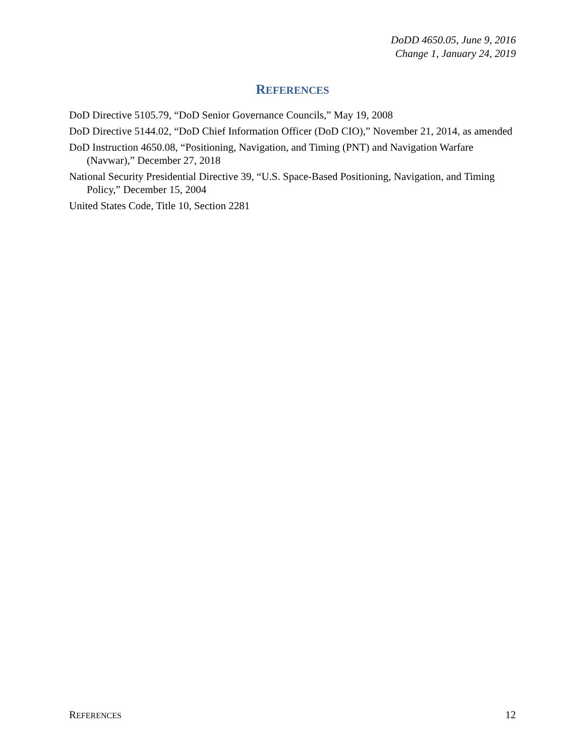DoDD 4650.05, June 9, 2016
Change 1, January 24, 2019
REFERENCES
DoD Directive 5105.79, “DoD Senior Governance Councils,” May 19, 2008
DoD Directive 5144.02, “DoD Chief Information Officer (DoD CIO),” November 21, 2014, as amended
DoD Instruction 4650.08, “Positioning, Navigation, and Timing (PNT) and Navigation Warfare (Navwar),” December 27, 2018
National Security Presidential Directive 39, “U.S. Space-Based Positioning, Navigation, and Timing Policy,” December 15, 2004
United States Code, Title 10, Section 2281
REFERENCES 12